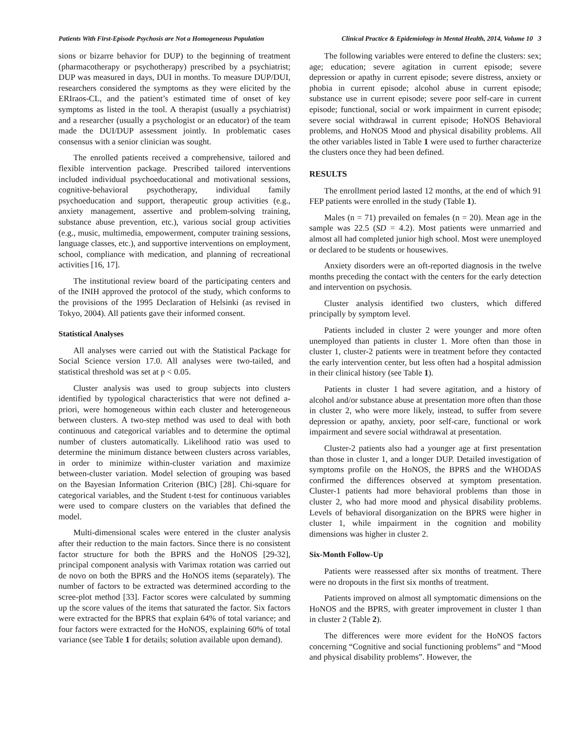Patients With First-Episode Psychosis are Not a Homogeneous Population Clinical Practice & Epidemiology in Mental Health, 2014, Volume 10 3
sions or bizarre behavior for DUP) to the beginning of treatment (pharmacotherapy or psychotherapy) prescribed by a psychiatrist; DUP was measured in days, DUI in months. To measure DUP/DUI, researchers considered the symptoms as they were elicited by the ERIraos-CL, and the patient’s estimated time of onset of key symptoms as listed in the tool. A therapist (usually a psychiatrist) and a researcher (usually a psychologist or an educator) of the team made the DUI/DUP assessment jointly. In problematic cases consensus with a senior clinician was sought.
The enrolled patients received a comprehensive, tailored and flexible intervention package. Prescribed tailored interventions included individual psychoeducational and motivational sessions, cognitive-behavioral psychotherapy, individual family psychoeducation and support, therapeutic group activities (e.g., anxiety management, assertive and problem-solving training, substance abuse prevention, etc.), various social group activities (e.g., music, multimedia, empowerment, computer training sessions, language classes, etc.), and supportive interventions on employment, school, compliance with medication, and planning of recreational activities [16, 17].
The institutional review board of the participating centers and of the INIH approved the protocol of the study, which conforms to the provisions of the 1995 Declaration of Helsinki (as revised in Tokyo, 2004). All patients gave their informed consent.
Statistical Analyses
All analyses were carried out with the Statistical Package for Social Science version 17.0. All analyses were two-tailed, and statistical threshold was set at p < 0.05.
Cluster analysis was used to group subjects into clusters identified by typological characteristics that were not defined a-priori, were homogeneous within each cluster and heterogeneous between clusters. A two-step method was used to deal with both continuous and categorical variables and to determine the optimal number of clusters automatically. Likelihood ratio was used to determine the minimum distance between clusters across variables, in order to minimize within-cluster variation and maximize between-cluster variation. Model selection of grouping was based on the Bayesian Information Criterion (BIC) [28]. Chi-square for categorical variables, and the Student t-test for continuous variables were used to compare clusters on the variables that defined the model.
Multi-dimensional scales were entered in the cluster analysis after their reduction to the main factors. Since there is no consistent factor structure for both the BPRS and the HoNOS [29-32], principal component analysis with Varimax rotation was carried out de novo on both the BPRS and the HoNOS items (separately). The number of factors to be extracted was determined according to the scree-plot method [33]. Factor scores were calculated by summing up the score values of the items that saturated the factor. Six factors were extracted for the BPRS that explain 64% of total variance; and four factors were extracted for the HoNOS, explaining 60% of total variance (see Table 1 for details; solution available upon demand).
The following variables were entered to define the clusters: sex; age; education; severe agitation in current episode; severe depression or apathy in current episode; severe distress, anxiety or phobia in current episode; alcohol abuse in current episode; substance use in current episode; severe poor self-care in current episode; functional, social or work impairment in current episode; severe social withdrawal in current episode; HoNOS Behavioral problems, and HoNOS Mood and physical disability problems. All the other variables listed in Table 1 were used to further characterize the clusters once they had been defined.
RESULTS
The enrollment period lasted 12 months, at the end of which 91 FEP patients were enrolled in the study (Table 1).
Males (n = 71) prevailed on females (n = 20). Mean age in the sample was 22.5 (SD = 4.2). Most patients were unmarried and almost all had completed junior high school. Most were unemployed or declared to be students or housewives.
Anxiety disorders were an oft-reported diagnosis in the twelve months preceding the contact with the centers for the early detection and intervention on psychosis.
Cluster analysis identified two clusters, which differed principally by symptom level.
Patients included in cluster 2 were younger and more often unemployed than patients in cluster 1. More often than those in cluster 1, cluster-2 patients were in treatment before they contacted the early intervention center, but less often had a hospital admission in their clinical history (see Table 1).
Patients in cluster 1 had severe agitation, and a history of alcohol and/or substance abuse at presentation more often than those in cluster 2, who were more likely, instead, to suffer from severe depression or apathy, anxiety, poor self-care, functional or work impairment and severe social withdrawal at presentation.
Cluster-2 patients also had a younger age at first presentation than those in cluster 1, and a longer DUP. Detailed investigation of symptoms profile on the HoNOS, the BPRS and the WHODAS confirmed the differences observed at symptom presentation. Cluster-1 patients had more behavioral problems than those in cluster 2, who had more mood and physical disability problems. Levels of behavioral disorganization on the BPRS were higher in cluster 1, while impairment in the cognition and mobility dimensions was higher in cluster 2.
Six-Month Follow-Up
Patients were reassessed after six months of treatment. There were no dropouts in the first six months of treatment.
Patients improved on almost all symptomatic dimensions on the HoNOS and the BPRS, with greater improvement in cluster 1 than in cluster 2 (Table 2).
The differences were more evident for the HoNOS factors concerning “Cognitive and social functioning problems” and “Mood and physical disability problems”. However, the